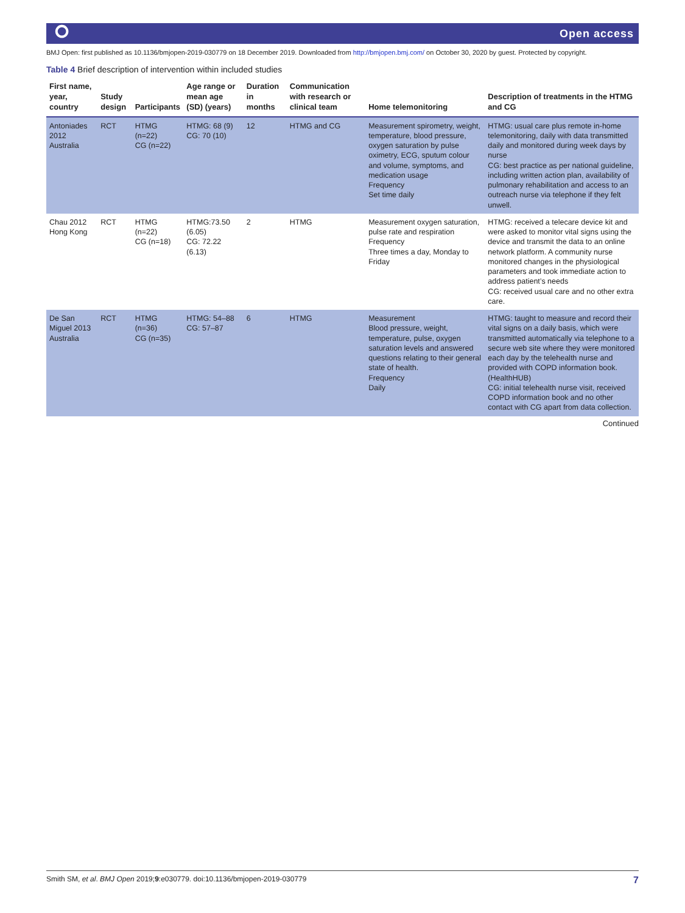⭘ Open access
BMJ Open: first published as 10.1136/bmjopen-2019-030779 on 18 December 2019. Downloaded from http://bmjopen.bmj.com/ on October 30, 2020 by guest. Protected by copyright.
Table 4 Brief description of intervention within included studies
| First name, year, country | Study design | Participants | Age range or mean age (SD) (years) | Duration in months | Communication with research or clinical team | Home telemonitoring | Description of treatments in the HTMG and CG |
| --- | --- | --- | --- | --- | --- | --- | --- |
| Antoniades 2012 Australia | RCT | HTMG (n=22) CG (n=22) | HTMG: 68 (9) CG: 70 (10) | 12 | HTMG and CG | Measurement spirometry, weight, temperature, blood pressure, oxygen saturation by pulse oximetry, ECG, sputum colour and volume, symptoms, and medication usage Frequency Set time daily | HTMG: usual care plus remote in-home telemonitoring, daily with data transmitted daily and monitored during week days by nurse CG: best practice as per national guideline, including written action plan, availability of pulmonary rehabilitation and access to an outreach nurse via telephone if they felt unwell. |
| Chau 2012 Hong Kong | RCT | HTMG (n=22) CG (n=18) | HTMG:73.50 (6.05) CG: 72.22 (6.13) | 2 | HTMG | Measurement oxygen saturation, pulse rate and respiration Frequency Three times a day, Monday to Friday | HTMG: received a telecare device kit and were asked to monitor vital signs using the device and transmit the data to an online network platform. A community nurse monitored changes in the physiological parameters and took immediate action to address patient’s needs CG: received usual care and no other extra care. |
| De San Miguel 2013 Australia | RCT | HTMG (n=36) CG (n=35) | HTMG: 54–88 CG: 57–87 | 6 | HTMG | Measurement Blood pressure, weight, temperature, pulse, oxygen saturation levels and answered questions relating to their general state of health. Frequency Daily | HTMG: taught to measure and record their vital signs on a daily basis, which were transmitted automatically via telephone to a secure web site where they were monitored each day by the telehealth nurse and provided with COPD information book. (HealthHUB) CG: initial telehealth nurse visit, received COPD information book and no other contact with CG apart from data collection. |
Continued
Smith SM, et al. BMJ Open 2019;9:e030779. doi:10.1136/bmjopen-2019-030779 7